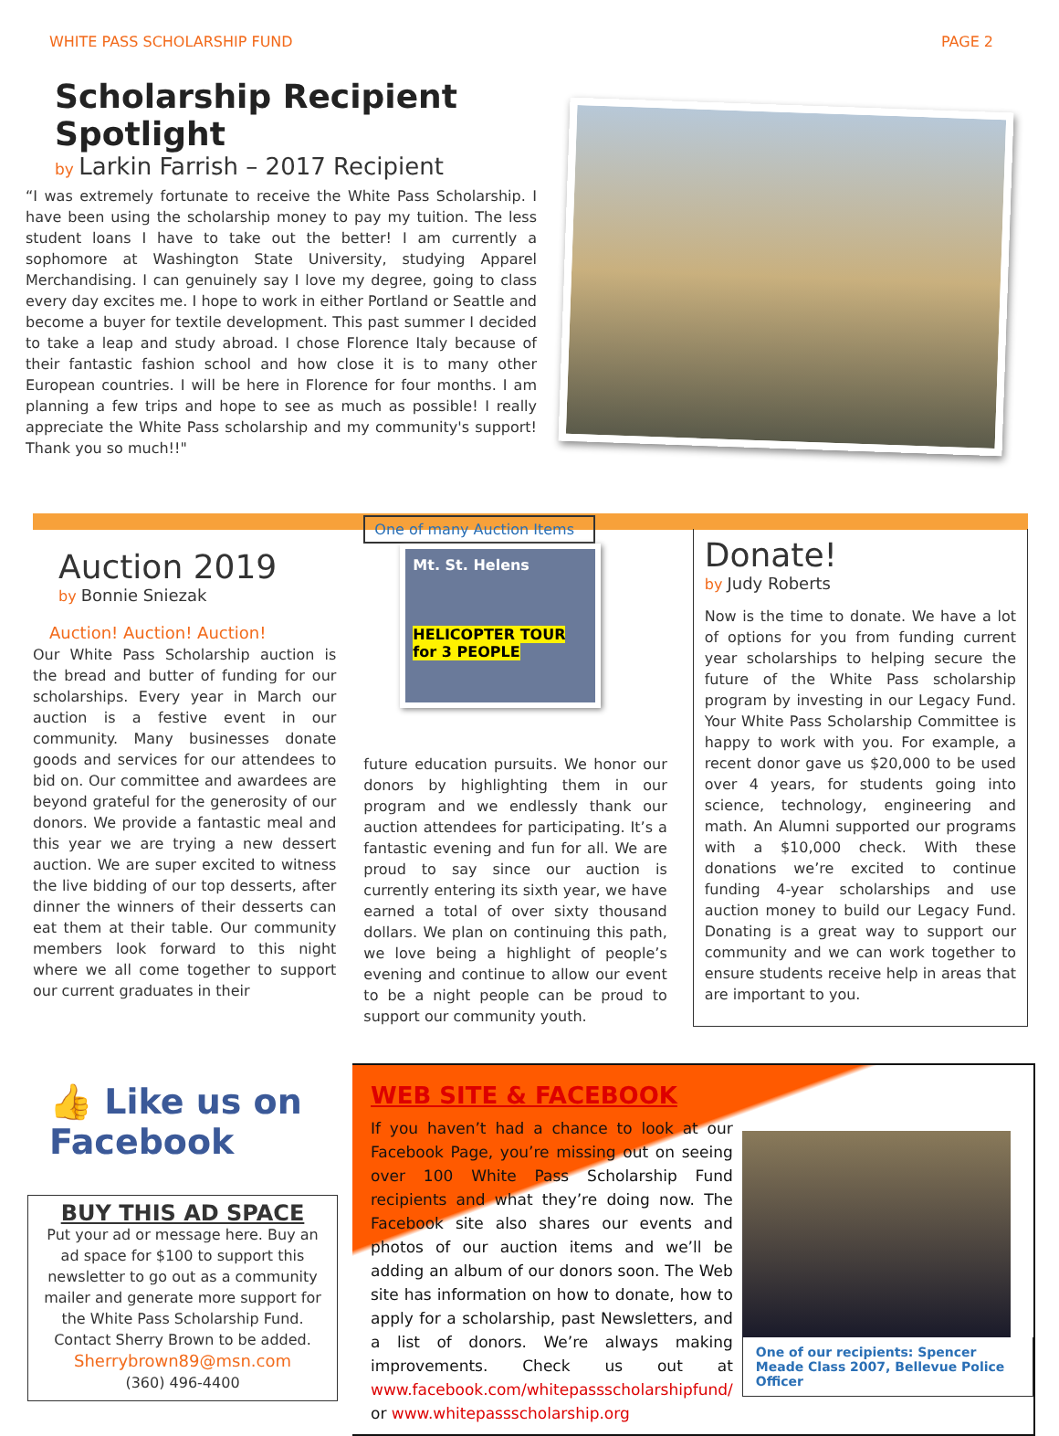WHITE PASS SCHOLARSHIP FUND PAGE 2
Scholarship Recipient Spotlight
by Larkin Farrish – 2017 Recipient
“I was extremely fortunate to receive the White Pass Scholarship. I have been using the scholarship money to pay my tuition. The less student loans I have to take out the better! I am currently a sophomore at Washington State University, studying Apparel Merchandising. I can genuinely say I love my degree, going to class every day excites me. I hope to work in either Portland or Seattle and become a buyer for textile development. This past summer I decided to take a leap and study abroad. I chose Florence Italy because of their fantastic fashion school and how close it is to many other European countries. I will be here in Florence for four months. I am planning a few trips and hope to see as much as possible! I really appreciate the White Pass scholarship and my community's support! Thank you so much!!"
Auction 2019
by Bonnie Sniezak
Auction! Auction! Auction!
Our White Pass Scholarship auction is the bread and butter of funding for our scholarships. Every year in March our auction is a festive event in our community. Many businesses donate goods and services for our attendees to bid on. Our committee and awardees are beyond grateful for the generosity of our donors. We provide a fantastic meal and this year we are trying a new dessert auction. We are super excited to witness the live bidding of our top desserts, after dinner the winners of their desserts can eat them at their table. Our community members look forward to this night where we all come together to support our current graduates in their
One of many Auction Items
Mt. St. Helens
HELICOPTER TOUR
for 3 PEOPLE
future education pursuits. We honor our donors by highlighting them in our program and we endlessly thank our auction attendees for participating. It’s a fantastic evening and fun for all. We are proud to say since our auction is currently entering its sixth year, we have earned a total of over sixty thousand dollars. We plan on continuing this path, we love being a highlight of people’s evening and continue to allow our event to be a night people can be proud to support our community youth.
Donate!
by Judy Roberts
Now is the time to donate. We have a lot of options for you from funding current year scholarships to helping secure the future of the White Pass scholarship program by investing in our Legacy Fund. Your White Pass Scholarship Committee is happy to work with you. For example, a recent donor gave us $20,000 to be used over 4 years, for students going into science, technology, engineering and math. An Alumni supported our programs with a $10,000 check. With these donations we’re excited to continue funding 4-year scholarships and use auction money to build our Legacy Fund. Donating is a great way to support our community and we can work together to ensure students receive help in areas that are important to you.
👍 Like us on
Facebook
BUY THIS AD SPACE
Put your ad or message here. Buy an ad space for $100 to support this newsletter to go out as a community mailer and generate more support for the White Pass Scholarship Fund. Contact Sherry Brown to be added.
Sherrybrown89@msn.com
(360) 496-4400
WEB SITE & FACEBOOK
If you haven’t had a chance to look at our Facebook Page, you’re missing out on seeing over 100 White Pass Scholarship Fund recipients and what they’re doing now. The Facebook site also shares our events and photos of our auction items and we’ll be adding an album of our donors soon. The Web site has information on how to donate, how to apply for a scholarship, past Newsletters, and a list of donors. We’re always making improvements. Check us out at www.facebook.com/whitepassscholarshipfund/ or www.whitepassscholarship.org
One of our recipients: Spencer Meade Class 2007, Bellevue Police Officer